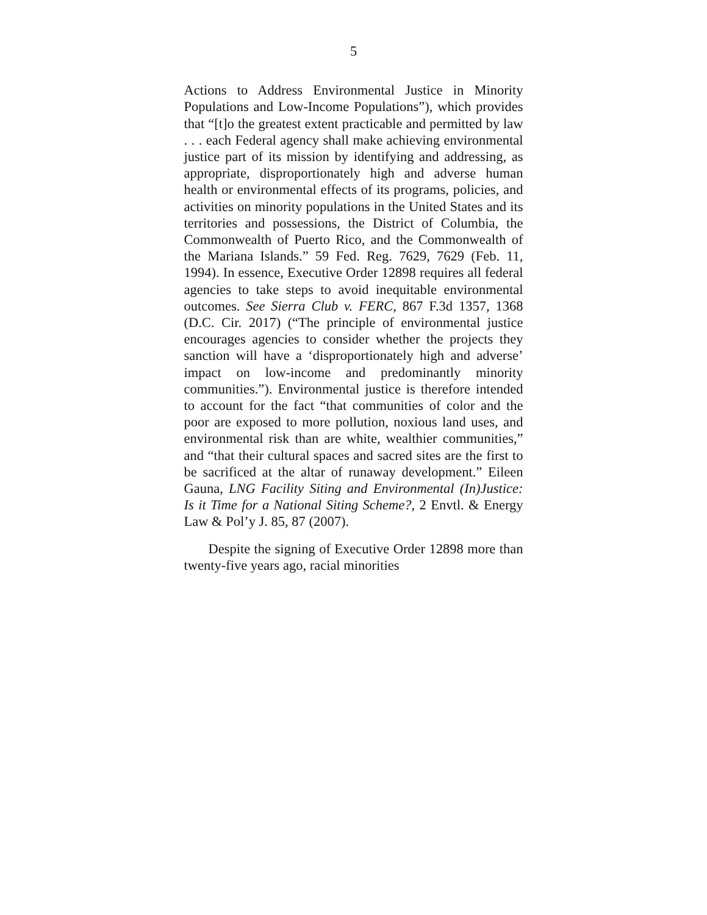5
Actions to Address Environmental Justice in Minority Populations and Low-Income Populations”), which provides that “[t]o the greatest extent practicable and permitted by law . . . each Federal agency shall make achieving environmental justice part of its mission by identifying and addressing, as appropriate, disproportionately high and adverse human health or environmental effects of its programs, policies, and activities on minority populations in the United States and its territories and possessions, the District of Columbia, the Commonwealth of Puerto Rico, and the Commonwealth of the Mariana Islands.” 59 Fed. Reg. 7629, 7629 (Feb. 11, 1994). In essence, Executive Order 12898 requires all federal agencies to take steps to avoid inequitable environmental outcomes. See Sierra Club v. FERC, 867 F.3d 1357, 1368 (D.C. Cir. 2017) (“The principle of environmental justice encourages agencies to consider whether the projects they sanction will have a ‘disproportionately high and adverse’ impact on low-income and predominantly minority communities.”). Environmental justice is therefore intended to account for the fact “that communities of color and the poor are exposed to more pollution, noxious land uses, and environmental risk than are white, wealthier communities,” and “that their cultural spaces and sacred sites are the first to be sacrificed at the altar of runaway development.” Eileen Gauna, LNG Facility Siting and Environmental (In)Justice: Is it Time for a National Siting Scheme?, 2 Envtl. & Energy Law & Pol’y J. 85, 87 (2007).
Despite the signing of Executive Order 12898 more than twenty-five years ago, racial minorities